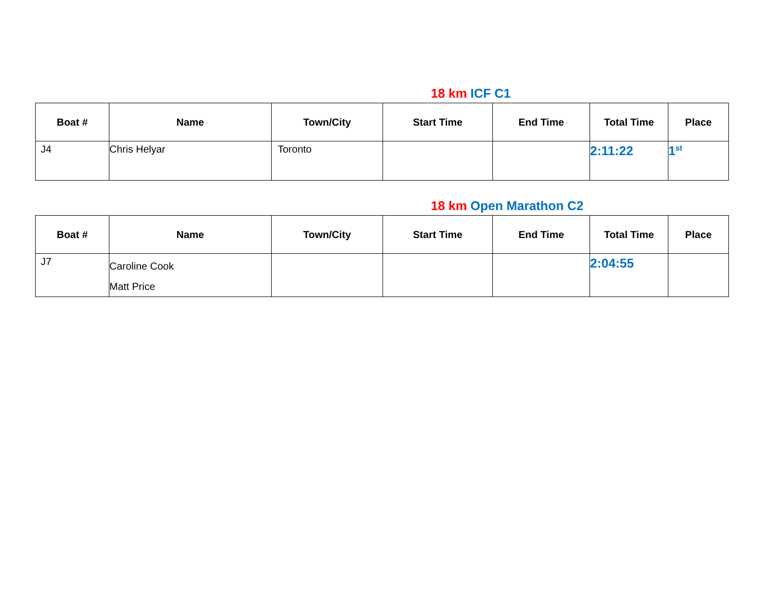18 km ICF C1
| Boat # | Name | Town/City | Start Time | End Time | Total Time | Place |
| --- | --- | --- | --- | --- | --- | --- |
| J4 | Chris Helyar | Toronto | | | 2:11:22 | 1<sup>st</sup> |
18 km Open Marathon C2
| Boat # | Name | Town/City | Start Time | End Time | Total Time | Place |
| --- | --- | --- | --- | --- | --- | --- |
| J7 | Caroline Cook Matt Price | | | | 2:04:55 | |